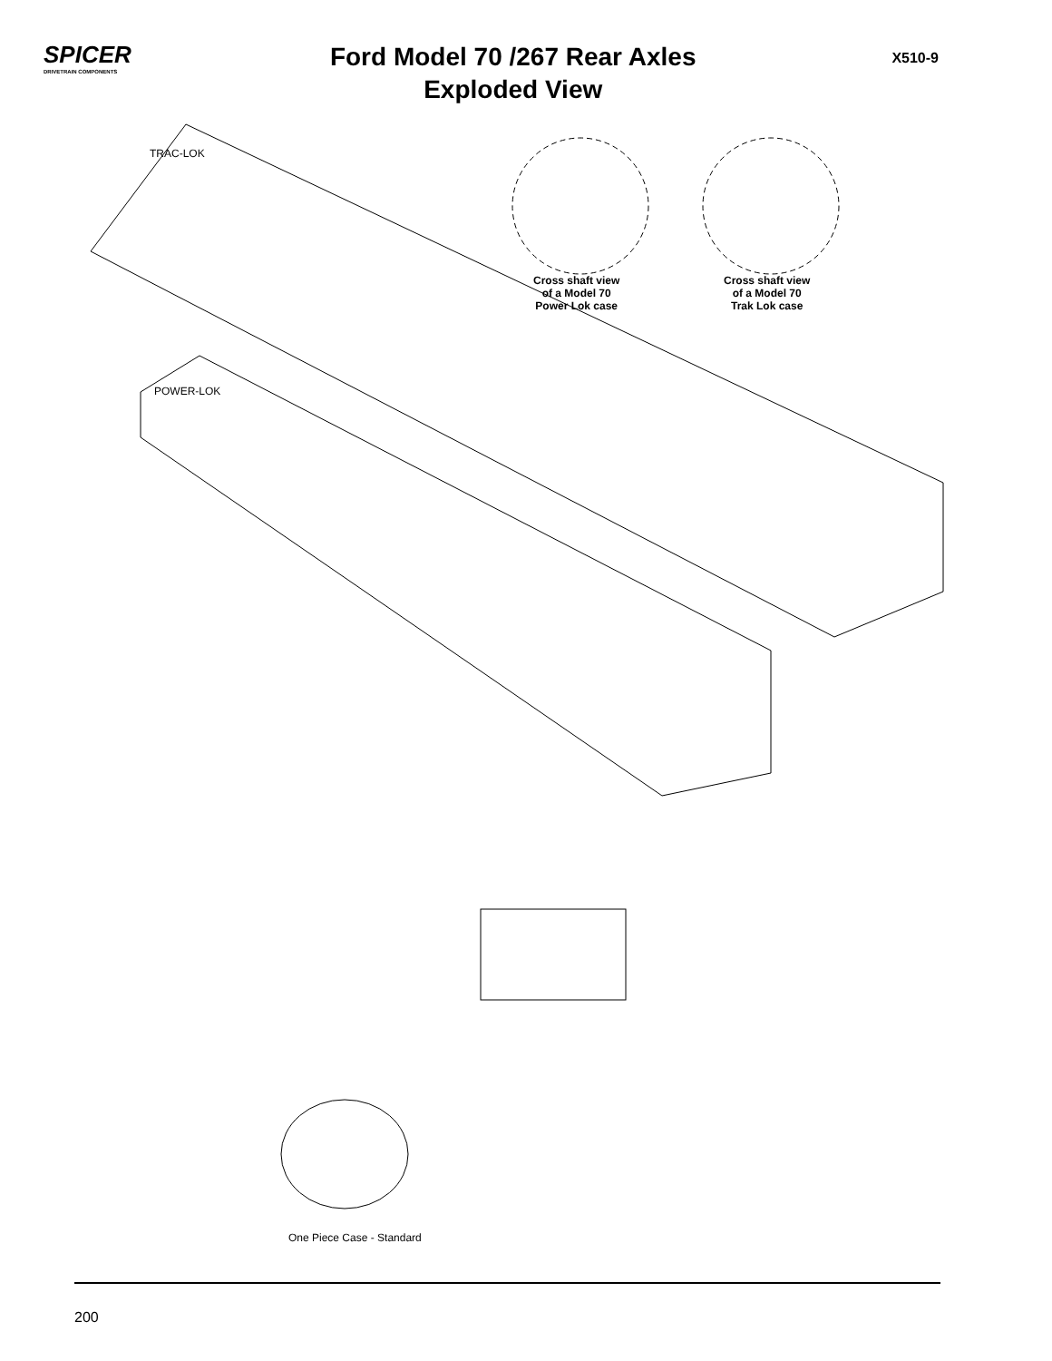SPICER
DRIVETRAIN COMPONENTS
Ford Model 70 /267 Rear Axles
Exploded View
X510-9
TRAC-LOK
Cross shaft view
of a Model 70
Power Lok case
Cross shaft view
of a Model 70
Trak Lok case
POWER-LOK
One Piece Case - Standard
200